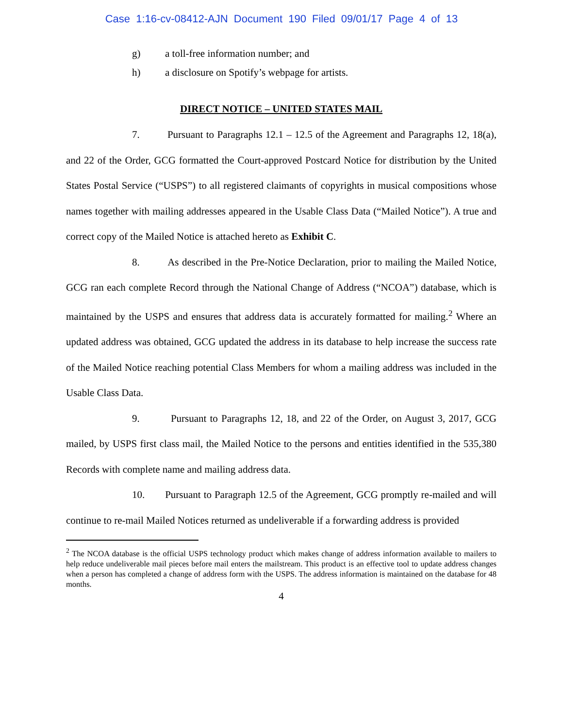Case 1:16-cv-08412-AJN Document 190 Filed 09/01/17 Page 4 of 13
g) a toll-free information number; and
h) a disclosure on Spotify’s webpage for artists.
DIRECT NOTICE – UNITED STATES MAIL
7. Pursuant to Paragraphs 12.1 – 12.5 of the Agreement and Paragraphs 12, 18(a), and 22 of the Order, GCG formatted the Court-approved Postcard Notice for distribution by the United States Postal Service (“USPS”) to all registered claimants of copyrights in musical compositions whose names together with mailing addresses appeared in the Usable Class Data (“Mailed Notice”). A true and correct copy of the Mailed Notice is attached hereto as Exhibit C.
8. As described in the Pre-Notice Declaration, prior to mailing the Mailed Notice, GCG ran each complete Record through the National Change of Address (“NCOA”) database, which is maintained by the USPS and ensures that address data is accurately formatted for mailing.<sup>2</sup> Where an updated address was obtained, GCG updated the address in its database to help increase the success rate of the Mailed Notice reaching potential Class Members for whom a mailing address was included in the Usable Class Data.
9. Pursuant to Paragraphs 12, 18, and 22 of the Order, on August 3, 2017, GCG mailed, by USPS first class mail, the Mailed Notice to the persons and entities identified in the 535,380 Records with complete name and mailing address data.
10. Pursuant to Paragraph 12.5 of the Agreement, GCG promptly re-mailed and will continue to re-mail Mailed Notices returned as undeliverable if a forwarding address is provided
<sup>2</sup> The NCOA database is the official USPS technology product which makes change of address information available to mailers to help reduce undeliverable mail pieces before mail enters the mailstream. This product is an effective tool to update address changes when a person has completed a change of address form with the USPS. The address information is maintained on the database for 48 months.
4